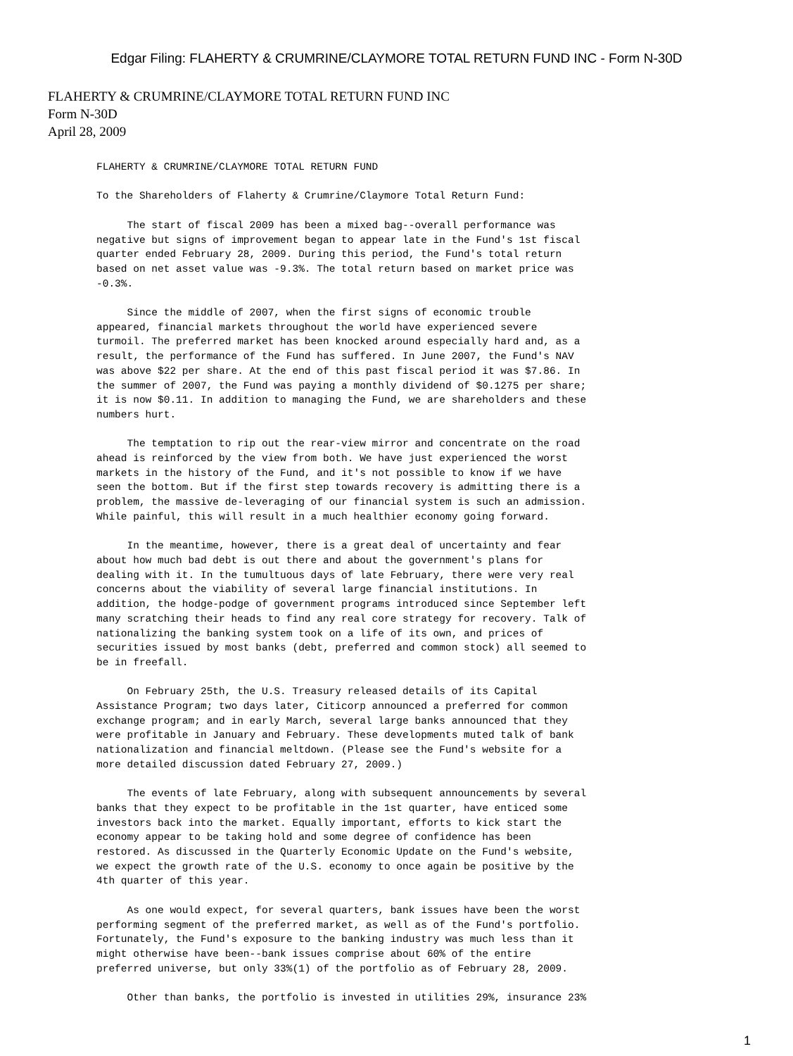Edgar Filing: FLAHERTY & CRUMRINE/CLAYMORE TOTAL RETURN FUND INC - Form N-30D
FLAHERTY & CRUMRINE/CLAYMORE TOTAL RETURN FUND INC
Form N-30D
April 28, 2009
FLAHERTY & CRUMRINE/CLAYMORE TOTAL RETURN FUND

To the Shareholders of Flaherty & Crumrine/Claymore Total Return Fund:

     The start of fiscal 2009 has been a mixed bag--overall performance was
negative but signs of improvement began to appear late in the Fund's 1st fiscal
quarter ended February 28, 2009. During this period, the Fund's total return
based on net asset value was -9.3%. The total return based on market price was
-0.3%.

     Since the middle of 2007, when the first signs of economic trouble
appeared, financial markets throughout the world have experienced severe
turmoil. The preferred market has been knocked around especially hard and, as a
result, the performance of the Fund has suffered. In June 2007, the Fund's NAV
was above $22 per share. At the end of this past fiscal period it was $7.86. In
the summer of 2007, the Fund was paying a monthly dividend of $0.1275 per share;
it is now $0.11. In addition to managing the Fund, we are shareholders and these
numbers hurt.

     The temptation to rip out the rear-view mirror and concentrate on the road
ahead is reinforced by the view from both. We have just experienced the worst
markets in the history of the Fund, and it's not possible to know if we have
seen the bottom. But if the first step towards recovery is admitting there is a
problem, the massive de-leveraging of our financial system is such an admission.
While painful, this will result in a much healthier economy going forward.

     In the meantime, however, there is a great deal of uncertainty and fear
about how much bad debt is out there and about the government's plans for
dealing with it. In the tumultuous days of late February, there were very real
concerns about the viability of several large financial institutions. In
addition, the hodge-podge of government programs introduced since September left
many scratching their heads to find any real core strategy for recovery. Talk of
nationalizing the banking system took on a life of its own, and prices of
securities issued by most banks (debt, preferred and common stock) all seemed to
be in freefall.

     On February 25th, the U.S. Treasury released details of its Capital
Assistance Program; two days later, Citicorp announced a preferred for common
exchange program; and in early March, several large banks announced that they
were profitable in January and February. These developments muted talk of bank
nationalization and financial meltdown. (Please see the Fund's website for a
more detailed discussion dated February 27, 2009.)

     The events of late February, along with subsequent announcements by several
banks that they expect to be profitable in the 1st quarter, have enticed some
investors back into the market. Equally important, efforts to kick start the
economy appear to be taking hold and some degree of confidence has been
restored. As discussed in the Quarterly Economic Update on the Fund's website,
we expect the growth rate of the U.S. economy to once again be positive by the
4th quarter of this year.

     As one would expect, for several quarters, bank issues have been the worst
performing segment of the preferred market, as well as of the Fund's portfolio.
Fortunately, the Fund's exposure to the banking industry was much less than it
might otherwise have been--bank issues comprise about 60% of the entire
preferred universe, but only 33%(1) of the portfolio as of February 28, 2009.

     Other than banks, the portfolio is invested in utilities 29%, insurance 23%
1